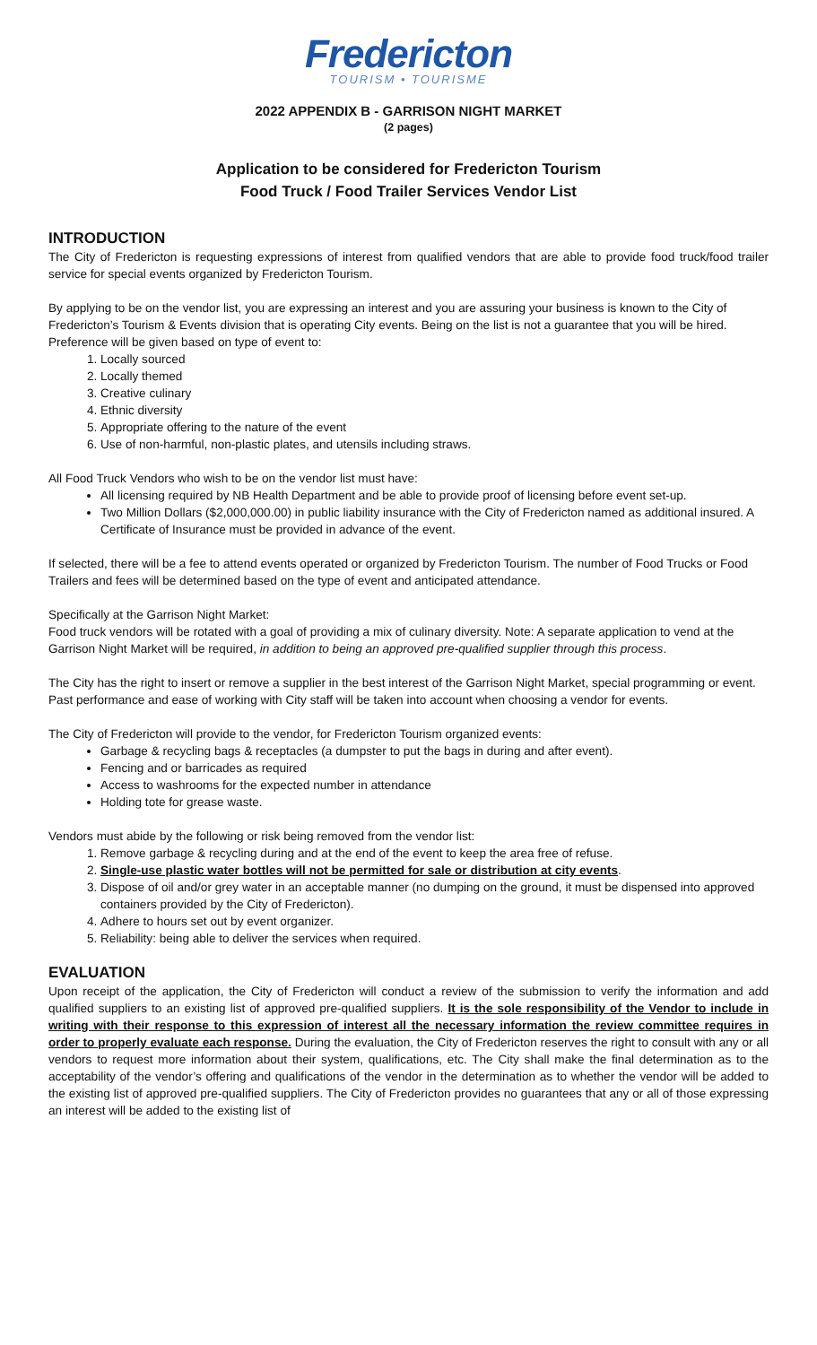Fredericton
TOURISM • TOURISME
2022 APPENDIX B - GARRISON NIGHT MARKET
(2 pages)
Application to be considered for Fredericton Tourism
Food Truck / Food Trailer Services Vendor List
INTRODUCTION
The City of Fredericton is requesting expressions of interest from qualified vendors that are able to provide food truck/food trailer service for special events organized by Fredericton Tourism.
By applying to be on the vendor list, you are expressing an interest and you are assuring your business is known to the City of Fredericton’s Tourism & Events division that is operating City events. Being on the list is not a guarantee that you will be hired. Preference will be given based on type of event to:
1. Locally sourced
2. Locally themed
3. Creative culinary
4. Ethnic diversity
5. Appropriate offering to the nature of the event
6. Use of non-harmful, non-plastic plates, and utensils including straws.
All Food Truck Vendors who wish to be on the vendor list must have:
All licensing required by NB Health Department and be able to provide proof of licensing before event set-up.
Two Million Dollars ($2,000,000.00) in public liability insurance with the City of Fredericton named as additional insured. A Certificate of Insurance must be provided in advance of the event.
If selected, there will be a fee to attend events operated or organized by Fredericton Tourism. The number of Food Trucks or Food Trailers and fees will be determined based on the type of event and anticipated attendance.
Specifically at the Garrison Night Market:
Food truck vendors will be rotated with a goal of providing a mix of culinary diversity. Note: A separate application to vend at the Garrison Night Market will be required, in addition to being an approved pre-qualified supplier through this process.
The City has the right to insert or remove a supplier in the best interest of the Garrison Night Market, special programming or event. Past performance and ease of working with City staff will be taken into account when choosing a vendor for events.
The City of Fredericton will provide to the vendor, for Fredericton Tourism organized events:
Garbage & recycling bags & receptacles (a dumpster to put the bags in during and after event).
Fencing and or barricades as required
Access to washrooms for the expected number in attendance
Holding tote for grease waste.
Vendors must abide by the following or risk being removed from the vendor list:
1. Remove garbage & recycling during and at the end of the event to keep the area free of refuse.
2. Single-use plastic water bottles will not be permitted for sale or distribution at city events.
3. Dispose of oil and/or grey water in an acceptable manner (no dumping on the ground, it must be dispensed into approved containers provided by the City of Fredericton).
4. Adhere to hours set out by event organizer.
5. Reliability: being able to deliver the services when required.
EVALUATION
Upon receipt of the application, the City of Fredericton will conduct a review of the submission to verify the information and add qualified suppliers to an existing list of approved pre-qualified suppliers. It is the sole responsibility of the Vendor to include in writing with their response to this expression of interest all the necessary information the review committee requires in order to properly evaluate each response. During the evaluation, the City of Fredericton reserves the right to consult with any or all vendors to request more information about their system, qualifications, etc. The City shall make the final determination as to the acceptability of the vendor’s offering and qualifications of the vendor in the determination as to whether the vendor will be added to the existing list of approved pre-qualified suppliers. The City of Fredericton provides no guarantees that any or all of those expressing an interest will be added to the existing list of